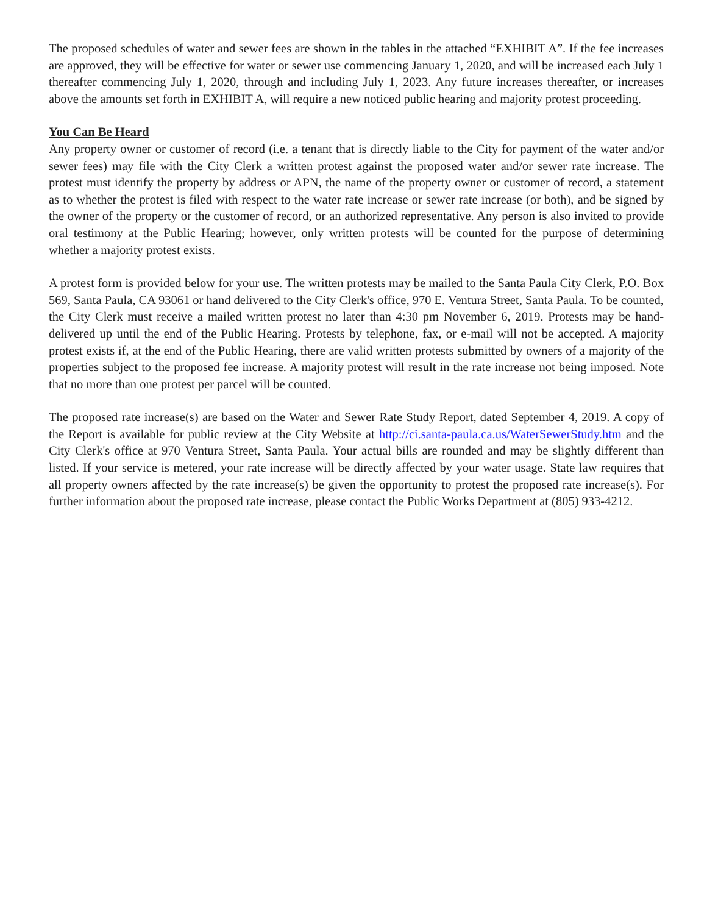The proposed schedules of water and sewer fees are shown in the tables in the attached “EXHIBIT A”. If the fee increases are approved, they will be effective for water or sewer use commencing January 1, 2020, and will be increased each July 1 thereafter commencing July 1, 2020, through and including July 1, 2023. Any future increases thereafter, or increases above the amounts set forth in EXHIBIT A, will require a new noticed public hearing and majority protest proceeding.
You Can Be Heard
Any property owner or customer of record (i.e. a tenant that is directly liable to the City for payment of the water and/or sewer fees) may file with the City Clerk a written protest against the proposed water and/or sewer rate increase. The protest must identify the property by address or APN, the name of the property owner or customer of record, a statement as to whether the protest is filed with respect to the water rate increase or sewer rate increase (or both), and be signed by the owner of the property or the customer of record, or an authorized representative. Any person is also invited to provide oral testimony at the Public Hearing; however, only written protests will be counted for the purpose of determining whether a majority protest exists.
A protest form is provided below for your use. The written protests may be mailed to the Santa Paula City Clerk, P.O. Box 569, Santa Paula, CA 93061 or hand delivered to the City Clerk's office, 970 E. Ventura Street, Santa Paula. To be counted, the City Clerk must receive a mailed written protest no later than 4:30 pm November 6, 2019. Protests may be hand-delivered up until the end of the Public Hearing. Protests by telephone, fax, or e-mail will not be accepted. A majority protest exists if, at the end of the Public Hearing, there are valid written protests submitted by owners of a majority of the properties subject to the proposed fee increase. A majority protest will result in the rate increase not being imposed. Note that no more than one protest per parcel will be counted.
The proposed rate increase(s) are based on the Water and Sewer Rate Study Report, dated September 4, 2019. A copy of the Report is available for public review at the City Website at http://ci.santa-paula.ca.us/WaterSewerStudy.htm and the City Clerk's office at 970 Ventura Street, Santa Paula. Your actual bills are rounded and may be slightly different than listed. If your service is metered, your rate increase will be directly affected by your water usage. State law requires that all property owners affected by the rate increase(s) be given the opportunity to protest the proposed rate increase(s). For further information about the proposed rate increase, please contact the Public Works Department at (805) 933-4212.